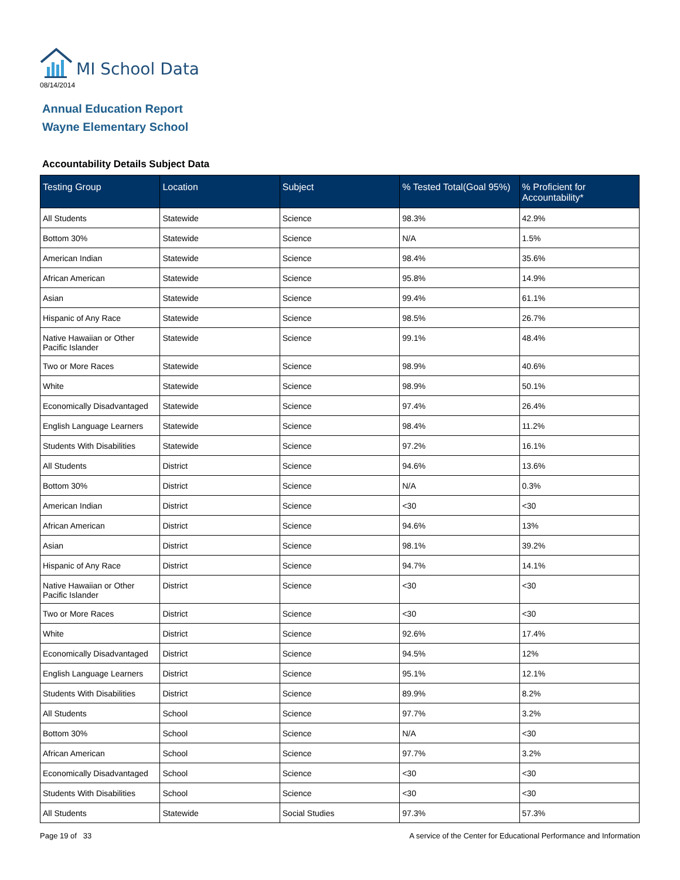MI School Data
08/14/2014
Annual Education Report
Wayne Elementary School
Accountability Details Subject Data
| Testing Group | Location | Subject | % Tested Total(Goal 95%) | % Proficient for Accountability* |
| --- | --- | --- | --- | --- |
| All Students | Statewide | Science | 98.3% | 42.9% |
| Bottom 30% | Statewide | Science | N/A | 1.5% |
| American Indian | Statewide | Science | 98.4% | 35.6% |
| African American | Statewide | Science | 95.8% | 14.9% |
| Asian | Statewide | Science | 99.4% | 61.1% |
| Hispanic of Any Race | Statewide | Science | 98.5% | 26.7% |
| Native Hawaiian or Other Pacific Islander | Statewide | Science | 99.1% | 48.4% |
| Two or More Races | Statewide | Science | 98.9% | 40.6% |
| White | Statewide | Science | 98.9% | 50.1% |
| Economically Disadvantaged | Statewide | Science | 97.4% | 26.4% |
| English Language Learners | Statewide | Science | 98.4% | 11.2% |
| Students With Disabilities | Statewide | Science | 97.2% | 16.1% |
| All Students | District | Science | 94.6% | 13.6% |
| Bottom 30% | District | Science | N/A | 0.3% |
| American Indian | District | Science | <30 | <30 |
| African American | District | Science | 94.6% | 13% |
| Asian | District | Science | 98.1% | 39.2% |
| Hispanic of Any Race | District | Science | 94.7% | 14.1% |
| Native Hawaiian or Other Pacific Islander | District | Science | <30 | <30 |
| Two or More Races | District | Science | <30 | <30 |
| White | District | Science | 92.6% | 17.4% |
| Economically Disadvantaged | District | Science | 94.5% | 12% |
| English Language Learners | District | Science | 95.1% | 12.1% |
| Students With Disabilities | District | Science | 89.9% | 8.2% |
| All Students | School | Science | 97.7% | 3.2% |
| Bottom 30% | School | Science | N/A | <30 |
| African American | School | Science | 97.7% | 3.2% |
| Economically Disadvantaged | School | Science | <30 | <30 |
| Students With Disabilities | School | Science | <30 | <30 |
| All Students | Statewide | Social Studies | 97.3% | 57.3% |
Page 19 of 33 A service of the Center for Educational Performance and Information